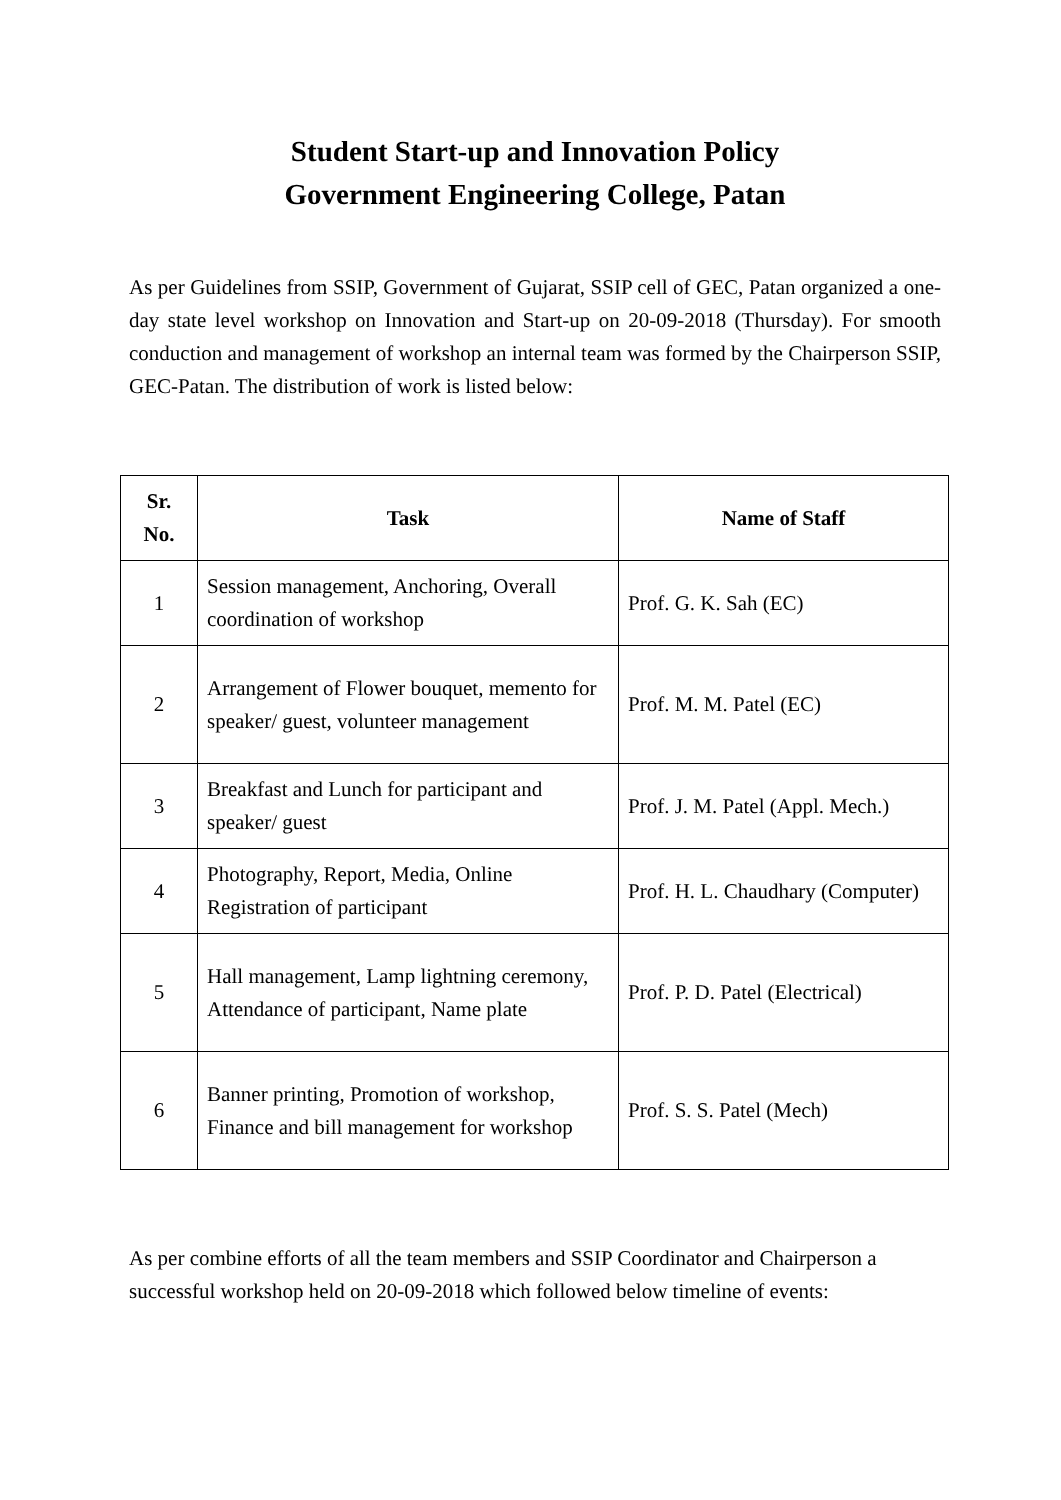Student Start-up and Innovation Policy
Government Engineering College, Patan
As per Guidelines from SSIP, Government of Gujarat, SSIP cell of GEC, Patan organized a one-day state level workshop on Innovation and Start-up on 20-09-2018 (Thursday). For smooth conduction and management of workshop an internal team was formed by the Chairperson SSIP, GEC-Patan. The distribution of work is listed below:
| Sr. No. | Task | Name of Staff |
| --- | --- | --- |
| 1 | Session management, Anchoring, Overall coordination of workshop | Prof. G. K. Sah (EC) |
| 2 | Arrangement of Flower bouquet, memento for speaker/ guest, volunteer management | Prof. M. M. Patel (EC) |
| 3 | Breakfast and Lunch for participant and speaker/ guest | Prof. J. M. Patel (Appl. Mech.) |
| 4 | Photography, Report, Media, Online Registration of participant | Prof. H. L. Chaudhary (Computer) |
| 5 | Hall management, Lamp lightning ceremony, Attendance of participant, Name plate | Prof. P. D. Patel (Electrical) |
| 6 | Banner printing, Promotion of workshop, Finance and bill management for workshop | Prof. S. S. Patel (Mech) |
As per combine efforts of all the team members and SSIP Coordinator and Chairperson a successful workshop held on 20-09-2018 which followed below timeline of events: